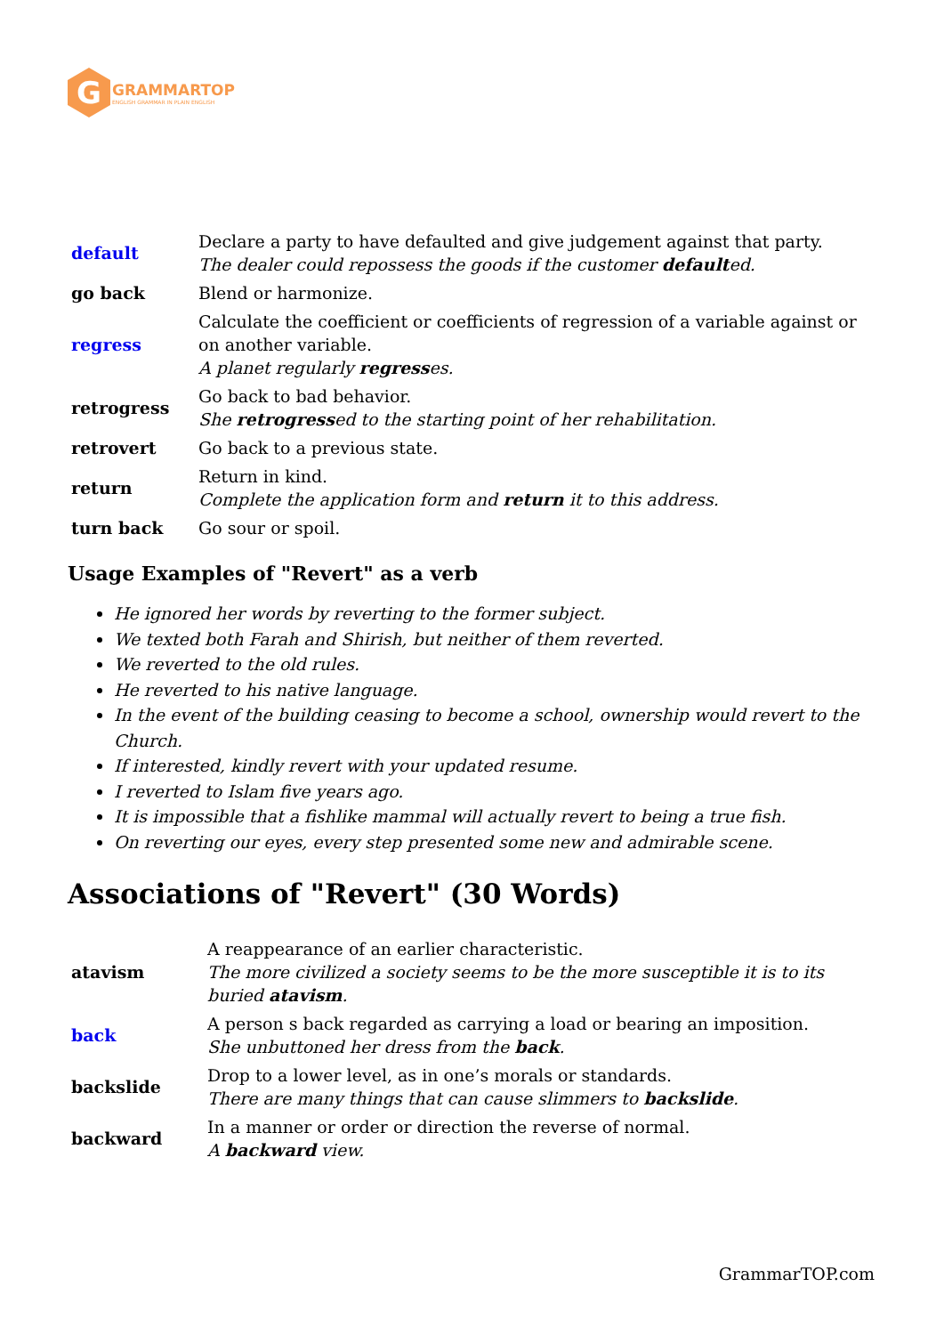G
GRAMMARTOP
ENGLISH GRAMMAR IN PLAIN ENGLISH
| default | Declare a party to have defaulted and give judgement against that party. The dealer could repossess the goods if the customer default ed. |
| go back | Blend or harmonize. |
| regress | Calculate the coefficient or coefficients of regression of a variable against or on another variable. A planet regularly regress es. |
| retrogress | Go back to bad behavior. She retrogress ed to the starting point of her rehabilitation. |
| retrovert | Go back to a previous state. |
| return | Return in kind. Complete the application form and return it to this address. |
| turn back | Go sour or spoil. |
Usage Examples of "Revert" as a verb
He ignored her words by reverting to the former subject.
We texted both Farah and Shirish, but neither of them reverted.
We reverted to the old rules.
He reverted to his native language.
In the event of the building ceasing to become a school, ownership would revert to the Church.
If interested, kindly revert with your updated resume.
I reverted to Islam five years ago.
It is impossible that a fishlike mammal will actually revert to being a true fish.
On reverting our eyes, every step presented some new and admirable scene.
Associations of "Revert" (30 Words)
| atavism | A reappearance of an earlier characteristic. The more civilized a society seems to be the more susceptible it is to its buried atavism . |
| back | A person s back regarded as carrying a load or bearing an imposition. She unbuttoned her dress from the back . |
| backslide | Drop to a lower level, as in one’s morals or standards. There are many things that can cause slimmers to backslide . |
| backward | In a manner or order or direction the reverse of normal. A backward view. |
GrammarTOP.com